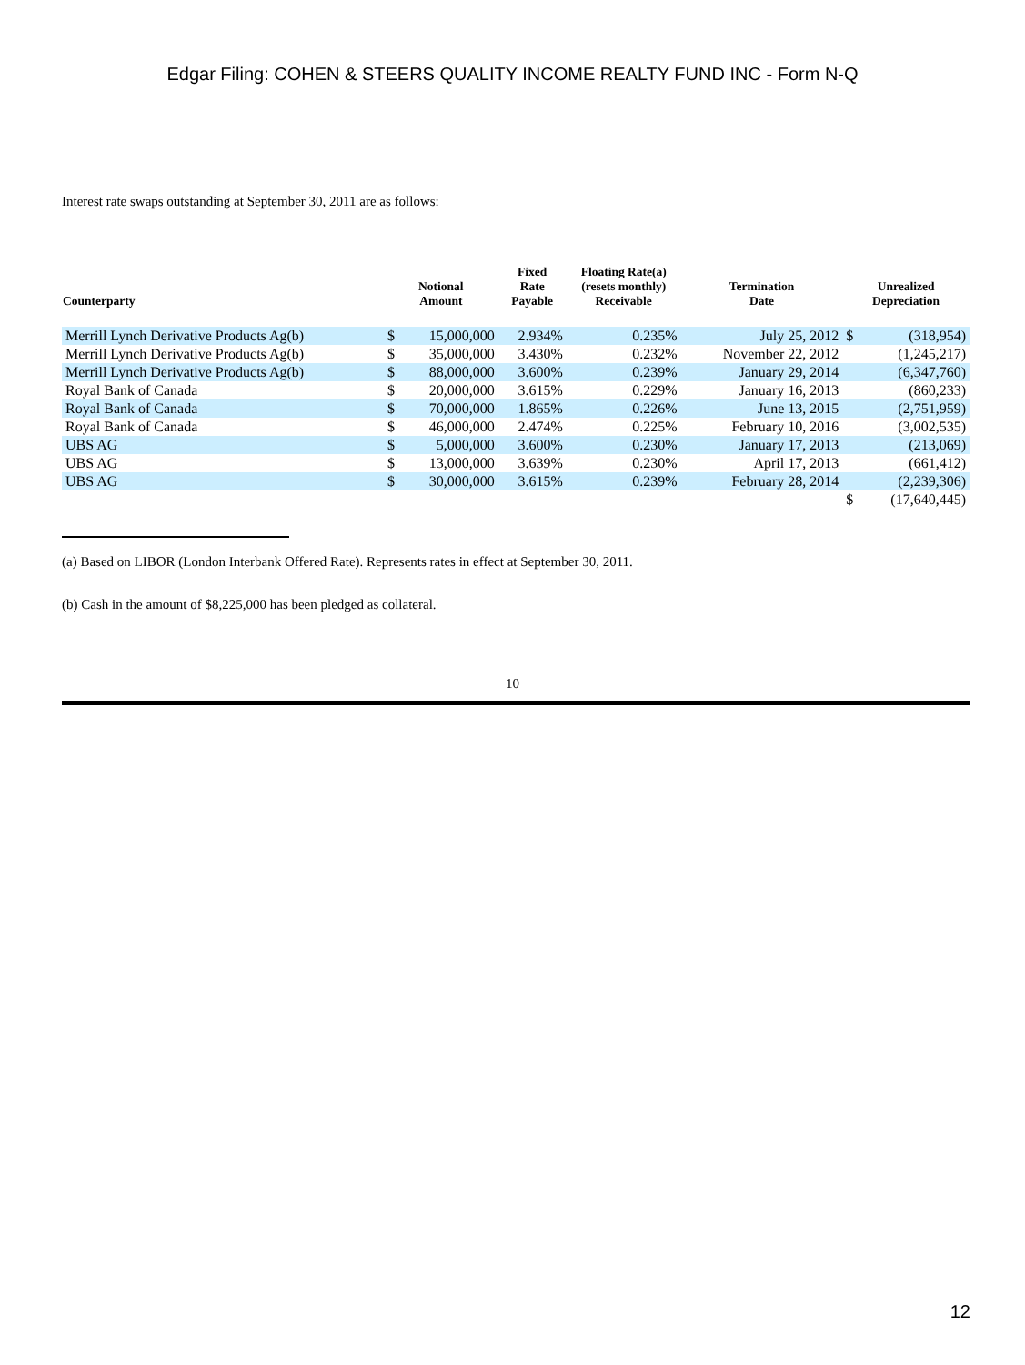Edgar Filing: COHEN & STEERS QUALITY INCOME REALTY FUND INC - Form N-Q
Interest rate swaps outstanding at September 30, 2011 are as follows:
| Counterparty | Notional Amount | | Fixed Rate Payable | Floating Rate(a) (resets monthly) Receivable | Termination Date | Unrealized Depreciation | |
| --- | --- | --- | --- | --- | --- | --- | --- |
| Merrill Lynch Derivative Products Ag(b) | $ | 15,000,000 | 2.934% | 0.235% | July 25, 2012 | $ | (318,954) |
| Merrill Lynch Derivative Products Ag(b) | $ | 35,000,000 | 3.430% | 0.232% | November 22, 2012 | | (1,245,217) |
| Merrill Lynch Derivative Products Ag(b) | $ | 88,000,000 | 3.600% | 0.239% | January 29, 2014 | | (6,347,760) |
| Royal Bank of Canada | $ | 20,000,000 | 3.615% | 0.229% | January 16, 2013 | | (860,233) |
| Royal Bank of Canada | $ | 70,000,000 | 1.865% | 0.226% | June 13, 2015 | | (2,751,959) |
| Royal Bank of Canada | $ | 46,000,000 | 2.474% | 0.225% | February 10, 2016 | | (3,002,535) |
| UBS AG | $ | 5,000,000 | 3.600% | 0.230% | January 17, 2013 | | (213,069) |
| UBS AG | $ | 13,000,000 | 3.639% | 0.230% | April 17, 2013 | | (661,412) |
| UBS AG | $ | 30,000,000 | 3.615% | 0.239% | February 28, 2014 | | (2,239,306) |
| | | | | | | $ | (17,640,445) |
(a) Based on LIBOR (London Interbank Offered Rate). Represents rates in effect at September 30, 2011.
(b) Cash in the amount of $8,225,000 has been pledged as collateral.
10
12